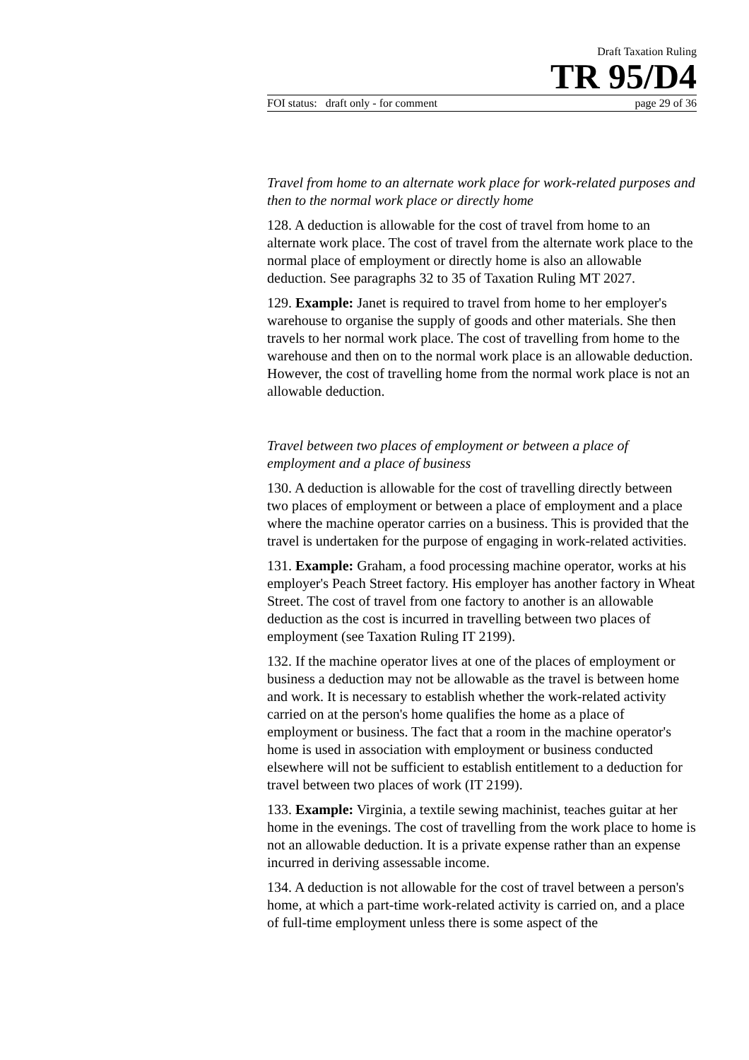Draft Taxation Ruling
TR 95/D4
FOI status: draft only - for comment page 29 of 36
Travel from home to an alternate work place for work-related purposes and then to the normal work place or directly home
128. A deduction is allowable for the cost of travel from home to an alternate work place. The cost of travel from the alternate work place to the normal place of employment or directly home is also an allowable deduction. See paragraphs 32 to 35 of Taxation Ruling MT 2027.
129. Example: Janet is required to travel from home to her employer's warehouse to organise the supply of goods and other materials. She then travels to her normal work place. The cost of travelling from home to the warehouse and then on to the normal work place is an allowable deduction. However, the cost of travelling home from the normal work place is not an allowable deduction.
Travel between two places of employment or between a place of employment and a place of business
130. A deduction is allowable for the cost of travelling directly between two places of employment or between a place of employment and a place where the machine operator carries on a business. This is provided that the travel is undertaken for the purpose of engaging in work-related activities.
131. Example: Graham, a food processing machine operator, works at his employer's Peach Street factory. His employer has another factory in Wheat Street. The cost of travel from one factory to another is an allowable deduction as the cost is incurred in travelling between two places of employment (see Taxation Ruling IT 2199).
132. If the machine operator lives at one of the places of employment or business a deduction may not be allowable as the travel is between home and work. It is necessary to establish whether the work-related activity carried on at the person's home qualifies the home as a place of employment or business. The fact that a room in the machine operator's home is used in association with employment or business conducted elsewhere will not be sufficient to establish entitlement to a deduction for travel between two places of work (IT 2199).
133. Example: Virginia, a textile sewing machinist, teaches guitar at her home in the evenings. The cost of travelling from the work place to home is not an allowable deduction. It is a private expense rather than an expense incurred in deriving assessable income.
134. A deduction is not allowable for the cost of travel between a person's home, at which a part-time work-related activity is carried on, and a place of full-time employment unless there is some aspect of the